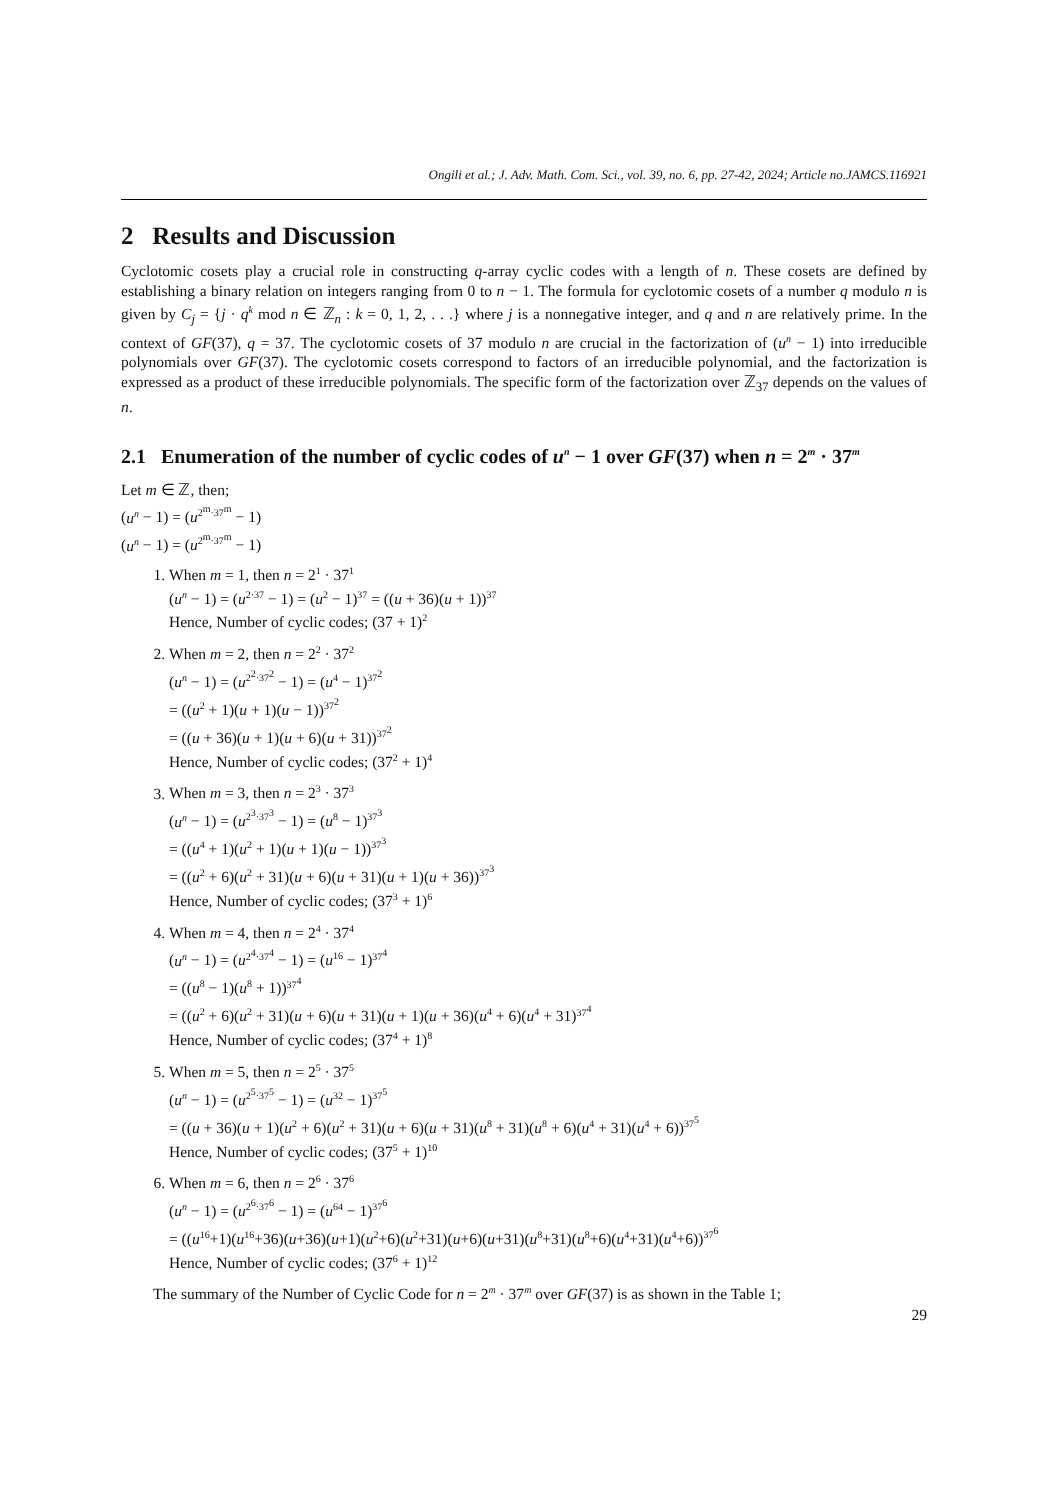Ongili et al.; J. Adv. Math. Com. Sci., vol. 39, no. 6, pp. 27-42, 2024; Article no.JAMCS.116921
2 Results and Discussion
Cyclotomic cosets play a crucial role in constructing q-array cyclic codes with a length of n. These cosets are defined by establishing a binary relation on integers ranging from 0 to n − 1. The formula for cyclotomic cosets of a number q modulo n is given by C<sub>j</sub> = {j · q<sup>k</sup> mod n ∈ ℤ<sub>n</sub> : k = 0, 1, 2, . . .} where j is a nonnegative integer, and q and n are relatively prime. In the context of GF(37), q = 37. The cyclotomic cosets of 37 modulo n are crucial in the factorization of (u<sup>n</sup> − 1) into irreducible polynomials over GF(37). The cyclotomic cosets correspond to factors of an irreducible polynomial, and the factorization is expressed as a product of these irreducible polynomials. The specific form of the factorization over ℤ<sub>37</sub> depends on the values of n.
2.1 Enumeration of the number of cyclic codes of u<sup>n</sup> − 1 over GF(37) when n = 2<sup>m</sup> · 37<sup>m</sup>
Let m ∈ ℤ, then;
(u<sup>n</sup> − 1) = (u<sup>2<sup>m</sup>·37<sup>m</sup></sup> − 1)
(u<sup>n</sup> − 1) = (u<sup>2<sup>m</sup>·37<sup>m</sup></sup> − 1)
1. When m = 1, then n = 2<sup>1</sup> · 37<sup>1</sup>
(u<sup>n</sup> − 1) = (u<sup>2·37</sup> − 1) = (u<sup>2</sup> − 1)<sup>37</sup> = ((u + 36)(u + 1))<sup>37</sup>
Hence, Number of cyclic codes; (37 + 1)<sup>2</sup>
2. When m = 2, then n = 2<sup>2</sup> · 37<sup>2</sup>
(u<sup>n</sup> − 1) = (u<sup>2<sup>2</sup>·37<sup>2</sup></sup> − 1) = (u<sup>4</sup> − 1)<sup>37<sup>2</sup></sup>
= ((u<sup>2</sup> + 1)(u + 1)(u − 1))<sup>37<sup>2</sup></sup>
= ((u + 36)(u + 1)(u + 6)(u + 31))<sup>37<sup>2</sup></sup>
Hence, Number of cyclic codes; (37<sup>2</sup> + 1)<sup>4</sup>
3. When m = 3, then n = 2<sup>3</sup> · 37<sup>3</sup>
(u<sup>n</sup> − 1) = (u<sup>2<sup>3</sup>·37<sup>3</sup></sup> − 1) = (u<sup>8</sup> − 1)<sup>37<sup>3</sup></sup>
= ((u<sup>4</sup> + 1)(u<sup>2</sup> + 1)(u + 1)(u − 1))<sup>37<sup>3</sup></sup>
= ((u<sup>2</sup> + 6)(u<sup>2</sup> + 31)(u + 6)(u + 31)(u + 1)(u + 36))<sup>37<sup>3</sup></sup>
Hence, Number of cyclic codes; (37<sup>3</sup> + 1)<sup>6</sup>
4. When m = 4, then n = 2<sup>4</sup> · 37<sup>4</sup>
(u<sup>n</sup> − 1) = (u<sup>2<sup>4</sup>·37<sup>4</sup></sup> − 1) = (u<sup>16</sup> − 1)<sup>37<sup>4</sup></sup>
= ((u<sup>8</sup> − 1)(u<sup>8</sup> + 1))<sup>37<sup>4</sup></sup>
= ((u<sup>2</sup> + 6)(u<sup>2</sup> + 31)(u + 6)(u + 31)(u + 1)(u + 36)(u<sup>4</sup> + 6)(u<sup>4</sup> + 31)<sup>37<sup>4</sup></sup>
Hence, Number of cyclic codes; (37<sup>4</sup> + 1)<sup>8</sup>
5. When m = 5, then n = 2<sup>5</sup> · 37<sup>5</sup>
(u<sup>n</sup> − 1) = (u<sup>2<sup>5</sup>·37<sup>5</sup></sup> − 1) = (u<sup>32</sup> − 1)<sup>37<sup>5</sup></sup>
= ((u + 36)(u + 1)(u<sup>2</sup> + 6)(u<sup>2</sup> + 31)(u + 6)(u + 31)(u<sup>8</sup> + 31)(u<sup>8</sup> + 6)(u<sup>4</sup> + 31)(u<sup>4</sup> + 6))<sup>37<sup>5</sup></sup>
Hence, Number of cyclic codes; (37<sup>5</sup> + 1)<sup>10</sup>
6. When m = 6, then n = 2<sup>6</sup> · 37<sup>6</sup>
(u<sup>n</sup> − 1) = (u<sup>2<sup>6</sup>·37<sup>6</sup></sup> − 1) = (u<sup>64</sup> − 1)<sup>37<sup>6</sup></sup>
= ((u<sup>16</sup>+1)(u<sup>16</sup>+36)(u+36)(u+1)(u<sup>2</sup>+6)(u<sup>2</sup>+31)(u+6)(u+31)(u<sup>8</sup>+31)(u<sup>8</sup>+6)(u<sup>4</sup>+31)(u<sup>4</sup>+6))<sup>37<sup>6</sup></sup>
Hence, Number of cyclic codes; (37<sup>6</sup> + 1)<sup>12</sup>
The summary of the Number of Cyclic Code for n = 2<sup>m</sup> · 37<sup>m</sup> over GF(37) is as shown in the Table 1;
29